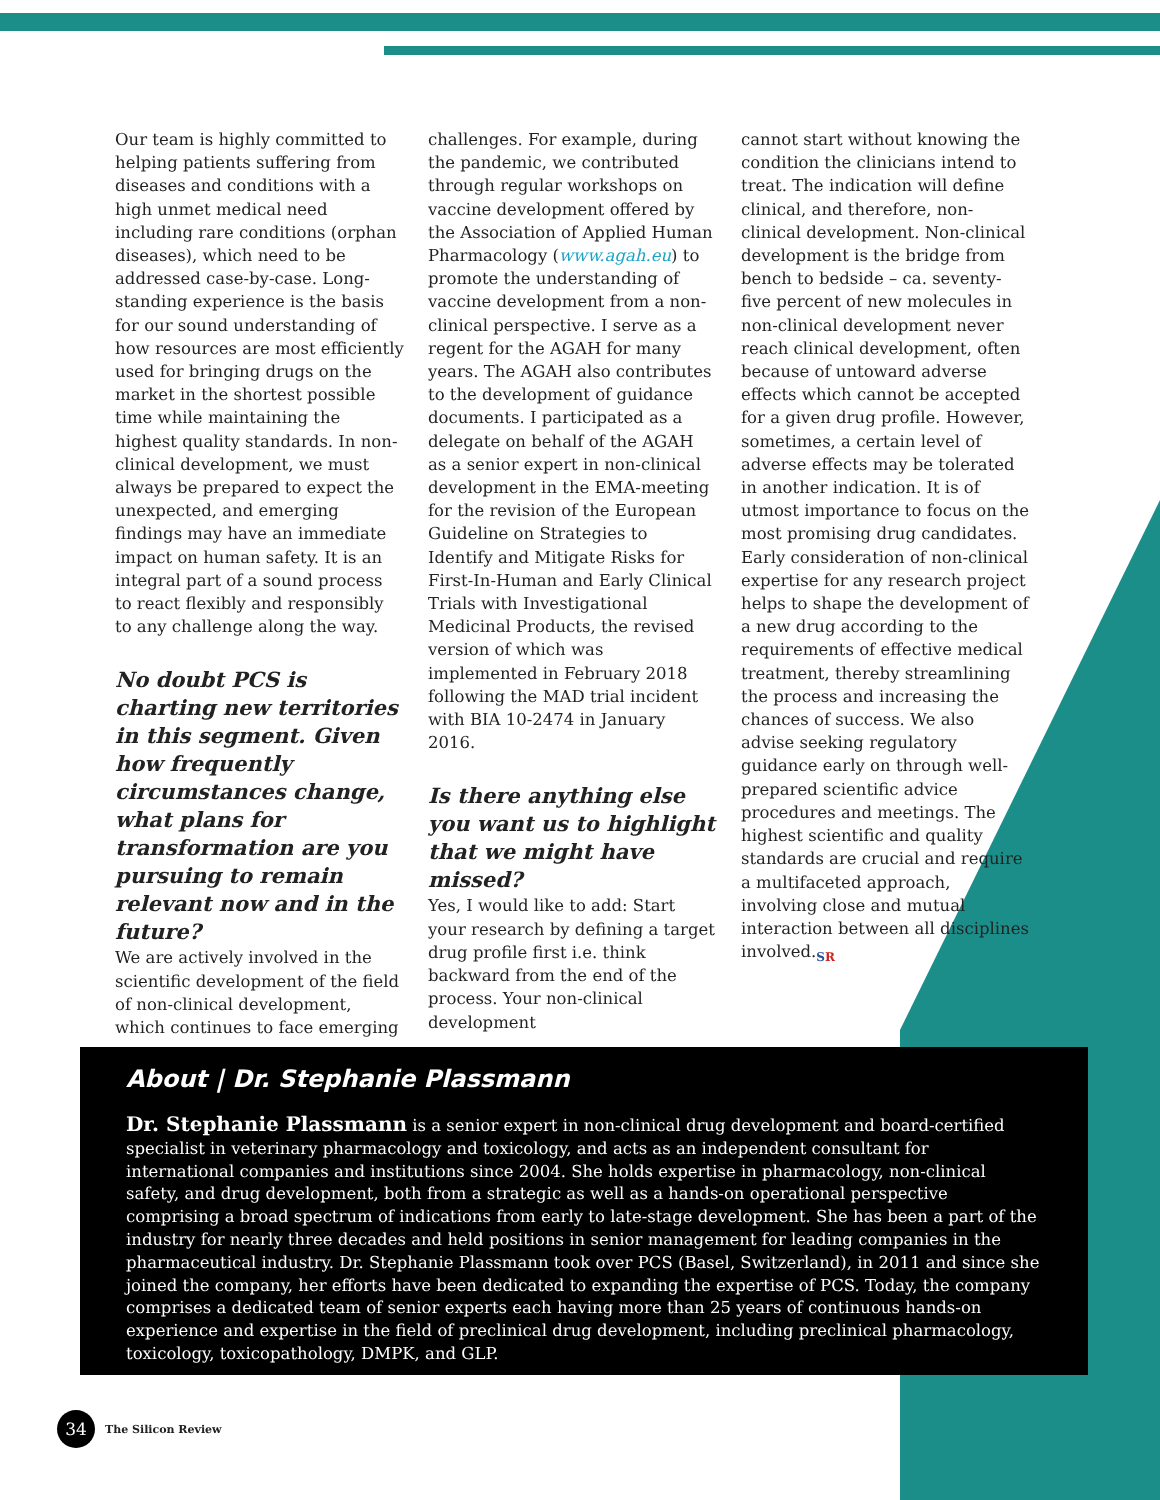Our team is highly committed to helping patients suffering from diseases and conditions with a high unmet medical need including rare conditions (orphan diseases), which need to be addressed case-by-case. Long-standing experience is the basis for our sound understanding of how resources are most efficiently used for bringing drugs on the market in the shortest possible time while maintaining the highest quality standards. In non-clinical development, we must always be prepared to expect the unexpected, and emerging findings may have an immediate impact on human safety. It is an integral part of a sound process to react flexibly and responsibly to any challenge along the way.
No doubt PCS is charting new territories in this segment. Given how frequently circumstances change, what plans for transformation are you pursuing to remain relevant now and in the future?
We are actively involved in the scientific development of the field of non-clinical development, which continues to face emerging
challenges. For example, during the pandemic, we contributed through regular workshops on vaccine development offered by the Association of Applied Human Pharmacology (www.agah.eu) to promote the understanding of vaccine development from a non-clinical perspective. I serve as a regent for the AGAH for many years. The AGAH also contributes to the development of guidance documents. I participated as a delegate on behalf of the AGAH as a senior expert in non-clinical development in the EMA-meeting for the revision of the European Guideline on Strategies to Identify and Mitigate Risks for First-In-Human and Early Clinical Trials with Investigational Medicinal Products, the revised version of which was implemented in February 2018 following the MAD trial incident with BIA 10-2474 in January 2016.
Is there anything else you want us to highlight that we might have missed?
Yes, I would like to add: Start your research by defining a target drug profile first i.e. think backward from the end of the process. Your non-clinical development
cannot start without knowing the condition the clinicians intend to treat. The indication will define clinical, and therefore, non-clinical development. Non-clinical development is the bridge from bench to bedside – ca. seventy-five percent of new molecules in non-clinical development never reach clinical development, often because of untoward adverse effects which cannot be accepted for a given drug profile. However, sometimes, a certain level of adverse effects may be tolerated in another indication. It is of utmost importance to focus on the most promising drug candidates. Early consideration of non-clinical expertise for any research project helps to shape the development of a new drug according to the requirements of effective medical treatment, thereby streamlining the process and increasing the chances of success. We also advise seeking regulatory guidance early on through well-prepared scientific advice procedures and meetings. The highest scientific and quality standards are crucial and require a multifaceted approach, involving close and mutual interaction between all disciplines involved.<sub>SR</sub>
About | Dr. Stephanie Plassmann
Dr. Stephanie Plassmann is a senior expert in non-clinical drug development and board-certified specialist in veterinary pharmacology and toxicology, and acts as an independent consultant for international companies and institutions since 2004. She holds expertise in pharmacology, non-clinical safety, and drug development, both from a strategic as well as a hands-on operational perspective comprising a broad spectrum of indications from early to late-stage development. She has been a part of the industry for nearly three decades and held positions in senior management for leading companies in the pharmaceutical industry. Dr. Stephanie Plassmann took over PCS (Basel, Switzerland), in 2011 and since she joined the company, her efforts have been dedicated to expanding the expertise of PCS. Today, the company comprises a dedicated team of senior experts each having more than 25 years of continuous hands-on experience and expertise in the field of preclinical drug development, including preclinical pharmacology, toxicology, toxicopathology, DMPK, and GLP.
34
The Silicon Review